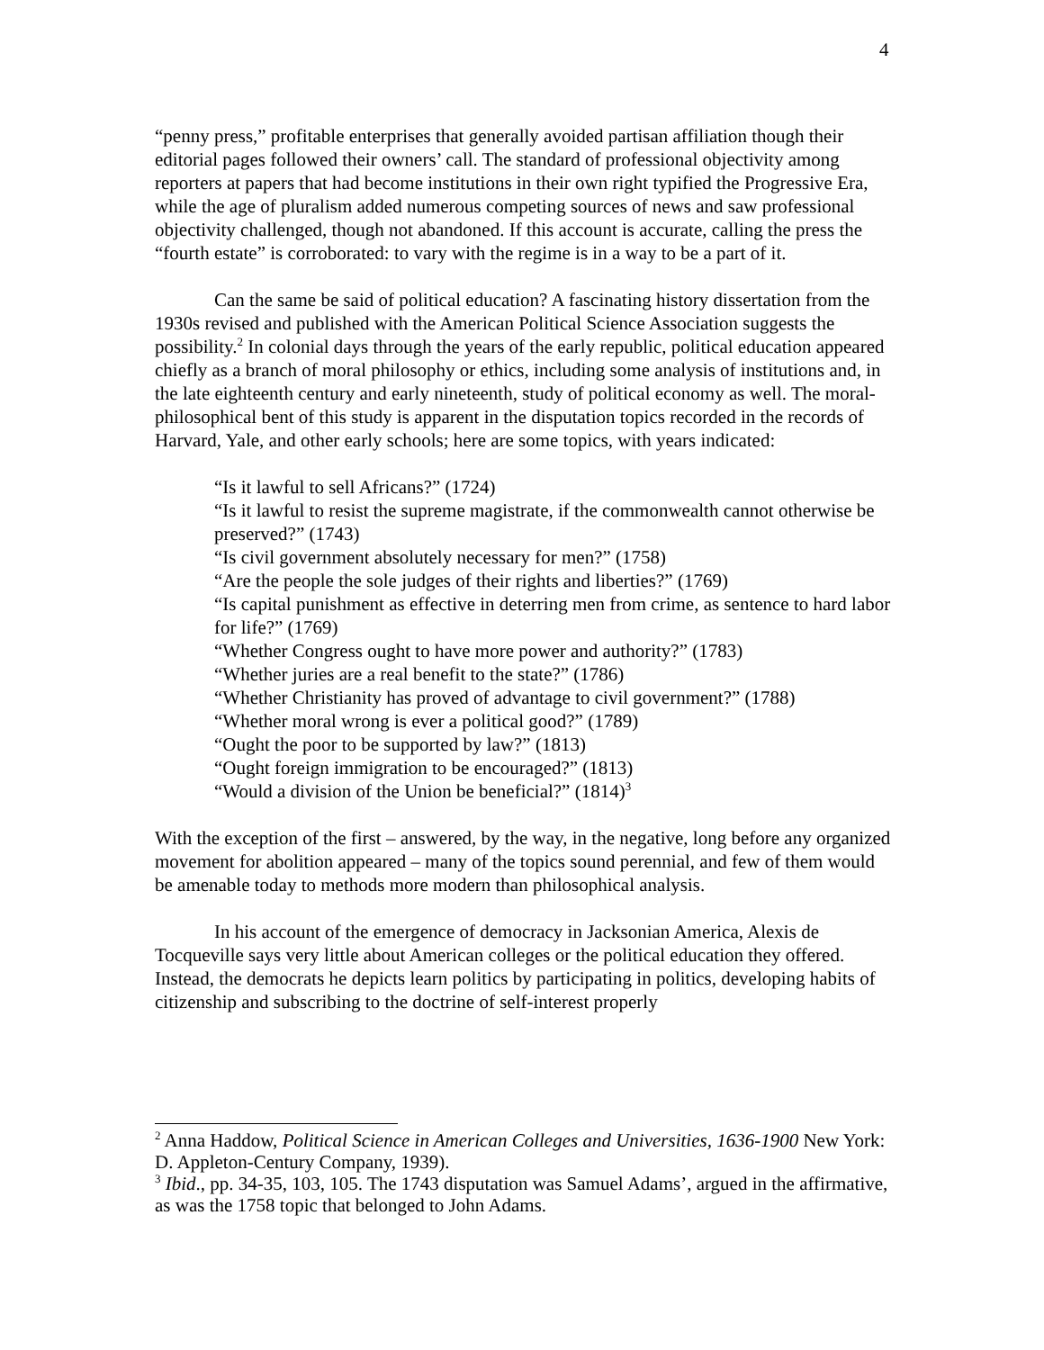4
“penny press,” profitable enterprises that generally avoided partisan affiliation though their editorial pages followed their owners’ call. The standard of professional objectivity among reporters at papers that had become institutions in their own right typified the Progressive Era, while the age of pluralism added numerous competing sources of news and saw professional objectivity challenged, though not abandoned. If this account is accurate, calling the press the “fourth estate” is corroborated: to vary with the regime is in a way to be a part of it.
Can the same be said of political education? A fascinating history dissertation from the 1930s revised and published with the American Political Science Association suggests the possibility.<sup>2</sup> In colonial days through the years of the early republic, political education appeared chiefly as a branch of moral philosophy or ethics, including some analysis of institutions and, in the late eighteenth century and early nineteenth, study of political economy as well. The moral-philosophical bent of this study is apparent in the disputation topics recorded in the records of Harvard, Yale, and other early schools; here are some topics, with years indicated:
“Is it lawful to sell Africans?” (1724)
“Is it lawful to resist the supreme magistrate, if the commonwealth cannot otherwise be preserved?” (1743)
“Is civil government absolutely necessary for men?” (1758)
“Are the people the sole judges of their rights and liberties?” (1769)
“Is capital punishment as effective in deterring men from crime, as sentence to hard labor for life?” (1769)
“Whether Congress ought to have more power and authority?” (1783)
“Whether juries are a real benefit to the state?” (1786)
“Whether Christianity has proved of advantage to civil government?” (1788)
“Whether moral wrong is ever a political good?” (1789)
“Ought the poor to be supported by law?” (1813)
“Ought foreign immigration to be encouraged?” (1813)
“Would a division of the Union be beneficial?” (1814)<sup>3</sup>
With the exception of the first – answered, by the way, in the negative, long before any organized movement for abolition appeared – many of the topics sound perennial, and few of them would be amenable today to methods more modern than philosophical analysis.
In his account of the emergence of democracy in Jacksonian America, Alexis de Tocqueville says very little about American colleges or the political education they offered. Instead, the democrats he depicts learn politics by participating in politics, developing habits of citizenship and subscribing to the doctrine of self-interest properly
<sup>2</sup> Anna Haddow, Political Science in American Colleges and Universities, 1636-1900 New York: D. Appleton-Century Company, 1939).
<sup>3</sup> Ibid., pp. 34-35, 103, 105. The 1743 disputation was Samuel Adams’, argued in the affirmative, as was the 1758 topic that belonged to John Adams.